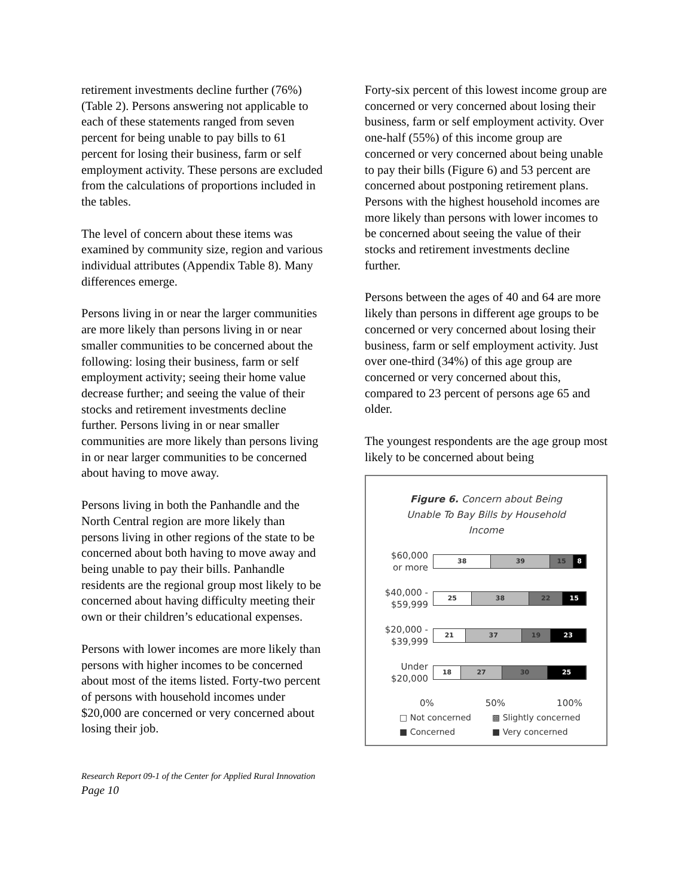retirement investments decline further (76%) (Table 2). Persons answering not applicable to each of these statements ranged from seven percent for being unable to pay bills to 61 percent for losing their business, farm or self employment activity. These persons are excluded from the calculations of proportions included in the tables.
The level of concern about these items was examined by community size, region and various individual attributes (Appendix Table 8). Many differences emerge.
Persons living in or near the larger communities are more likely than persons living in or near smaller communities to be concerned about the following: losing their business, farm or self employment activity; seeing their home value decrease further; and seeing the value of their stocks and retirement investments decline further. Persons living in or near smaller communities are more likely than persons living in or near larger communities to be concerned about having to move away.
Persons living in both the Panhandle and the North Central region are more likely than persons living in other regions of the state to be concerned about both having to move away and being unable to pay their bills. Panhandle residents are the regional group most likely to be concerned about having difficulty meeting their own or their children’s educational expenses.
Persons with lower incomes are more likely than persons with higher incomes to be concerned about most of the items listed. Forty-two percent of persons with household incomes under $20,000 are concerned or very concerned about losing their job.
Forty-six percent of this lowest income group are concerned or very concerned about losing their business, farm or self employment activity. Over one-half (55%) of this income group are concerned or very concerned about being unable to pay their bills (Figure 6) and 53 percent are concerned about postponing retirement plans. Persons with the highest household incomes are more likely than persons with lower incomes to be concerned about seeing the value of their stocks and retirement investments decline further.
Persons between the ages of 40 and 64 are more likely than persons in different age groups to be concerned or very concerned about losing their business, farm or self employment activity. Just over one-third (34%) of this age group are concerned or very concerned about this, compared to 23 percent of persons age 65 and older.
The youngest respondents are the age group most likely to be concerned about being
Figure 6. Concern about Being
Unable To Bay Bills by Household
Income
$60,000
or more
38 39 15 8
$40,000 -
$59,999
25 38 22 15
$20,000 -
$39,999
21 37 19 23
Under
$20,000
18 27 30 25
0% 50% 100%
□ Not concerned ▩ Slightly concerned ■ Concerned ■ Very concerned
Research Report 09-1 of the Center for Applied Rural Innovation
Page 10